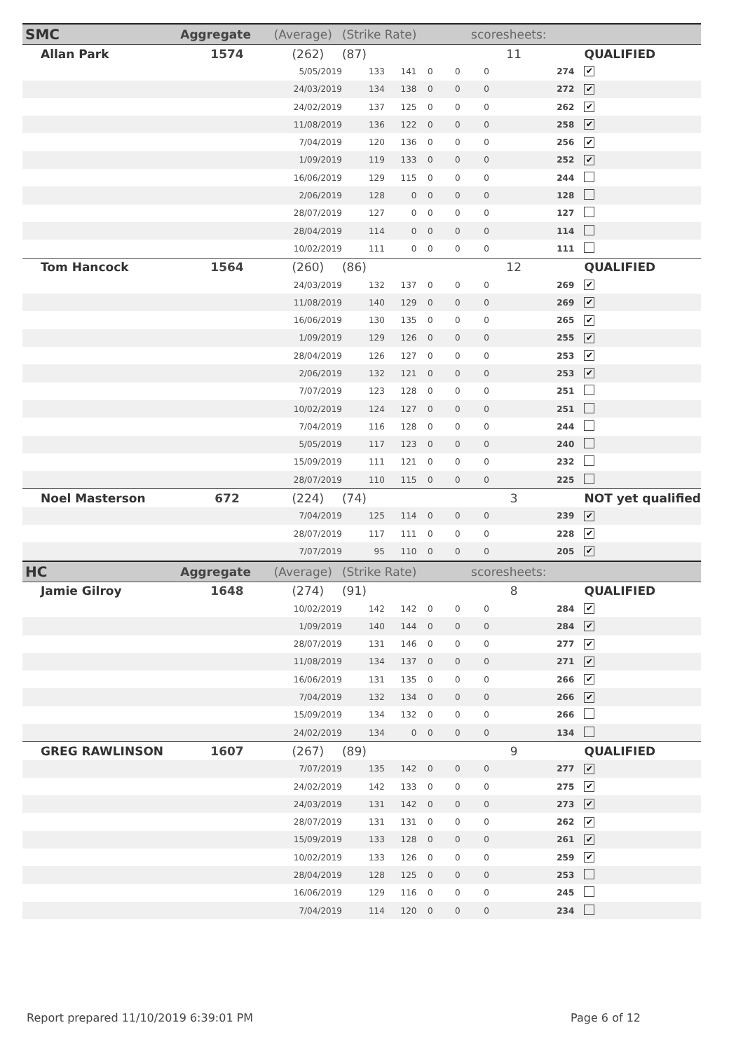| SMC | Aggregate | (Average) | (Strike Rate) | | | | scoresheets: | | | |
| --- | --- | --- | --- | --- | --- | --- | --- | --- | --- | --- |
| Allan Park | 1574 | (262) | (87) | | | | 11 | | | QUALIFIED |
| | | 5/05/2019 | 133 | 141 | 0 | 0 | 0 | | 274 | ✔ |
| | | 24/03/2019 | 134 | 138 | 0 | 0 | 0 | | 272 | ✔ |
| | | 24/02/2019 | 137 | 125 | 0 | 0 | 0 | | 262 | ✔ |
| | | 11/08/2019 | 136 | 122 | 0 | 0 | 0 | | 258 | ✔ |
| | | 7/04/2019 | 120 | 136 | 0 | 0 | 0 | | 256 | ✔ |
| | | 1/09/2019 | 119 | 133 | 0 | 0 | 0 | | 252 | ✔ |
| | | 16/06/2019 | 129 | 115 | 0 | 0 | 0 | | 244 | |
| | | 2/06/2019 | 128 | 0 | 0 | 0 | 0 | | 128 | |
| | | 28/07/2019 | 127 | 0 | 0 | 0 | 0 | | 127 | |
| | | 28/04/2019 | 114 | 0 | 0 | 0 | 0 | | 114 | |
| | | 10/02/2019 | 111 | 0 | 0 | 0 | 0 | | 111 | |
| Tom Hancock | 1564 | (260) | (86) | | | | 12 | | | QUALIFIED |
| | | 24/03/2019 | 132 | 137 | 0 | 0 | 0 | | 269 | ✔ |
| | | 11/08/2019 | 140 | 129 | 0 | 0 | 0 | | 269 | ✔ |
| | | 16/06/2019 | 130 | 135 | 0 | 0 | 0 | | 265 | ✔ |
| | | 1/09/2019 | 129 | 126 | 0 | 0 | 0 | | 255 | ✔ |
| | | 28/04/2019 | 126 | 127 | 0 | 0 | 0 | | 253 | ✔ |
| | | 2/06/2019 | 132 | 121 | 0 | 0 | 0 | | 253 | ✔ |
| | | 7/07/2019 | 123 | 128 | 0 | 0 | 0 | | 251 | |
| | | 10/02/2019 | 124 | 127 | 0 | 0 | 0 | | 251 | |
| | | 7/04/2019 | 116 | 128 | 0 | 0 | 0 | | 244 | |
| | | 5/05/2019 | 117 | 123 | 0 | 0 | 0 | | 240 | |
| | | 15/09/2019 | 111 | 121 | 0 | 0 | 0 | | 232 | |
| | | 28/07/2019 | 110 | 115 | 0 | 0 | 0 | | 225 | |
| Noel Masterson | 672 | (224) | (74) | | | | 3 | | | NOT yet qualified |
| | | 7/04/2019 | 125 | 114 | 0 | 0 | 0 | | 239 | ✔ |
| | | 28/07/2019 | 117 | 111 | 0 | 0 | 0 | | 228 | ✔ |
| | | 7/07/2019 | 95 | 110 | 0 | 0 | 0 | | 205 | ✔ |
| HC | Aggregate | (Average) | (Strike Rate) | | | | scoresheets: | | | |
| Jamie Gilroy | 1648 | (274) | (91) | | | | 8 | | | QUALIFIED |
| | | 10/02/2019 | 142 | 142 | 0 | 0 | 0 | | 284 | ✔ |
| | | 1/09/2019 | 140 | 144 | 0 | 0 | 0 | | 284 | ✔ |
| | | 28/07/2019 | 131 | 146 | 0 | 0 | 0 | | 277 | ✔ |
| | | 11/08/2019 | 134 | 137 | 0 | 0 | 0 | | 271 | ✔ |
| | | 16/06/2019 | 131 | 135 | 0 | 0 | 0 | | 266 | ✔ |
| | | 7/04/2019 | 132 | 134 | 0 | 0 | 0 | | 266 | ✔ |
| | | 15/09/2019 | 134 | 132 | 0 | 0 | 0 | | 266 | |
| | | 24/02/2019 | 134 | 0 | 0 | 0 | 0 | | 134 | |
| GREG RAWLINSON | 1607 | (267) | (89) | | | | 9 | | | QUALIFIED |
| | | 7/07/2019 | 135 | 142 | 0 | 0 | 0 | | 277 | ✔ |
| | | 24/02/2019 | 142 | 133 | 0 | 0 | 0 | | 275 | ✔ |
| | | 24/03/2019 | 131 | 142 | 0 | 0 | 0 | | 273 | ✔ |
| | | 28/07/2019 | 131 | 131 | 0 | 0 | 0 | | 262 | ✔ |
| | | 15/09/2019 | 133 | 128 | 0 | 0 | 0 | | 261 | ✔ |
| | | 10/02/2019 | 133 | 126 | 0 | 0 | 0 | | 259 | ✔ |
| | | 28/04/2019 | 128 | 125 | 0 | 0 | 0 | | 253 | |
| | | 16/06/2019 | 129 | 116 | 0 | 0 | 0 | | 245 | |
| | | 7/04/2019 | 114 | 120 | 0 | 0 | 0 | | 234 | |
Report prepared 11/10/2019 6:39:01 PM Page 6 of 12